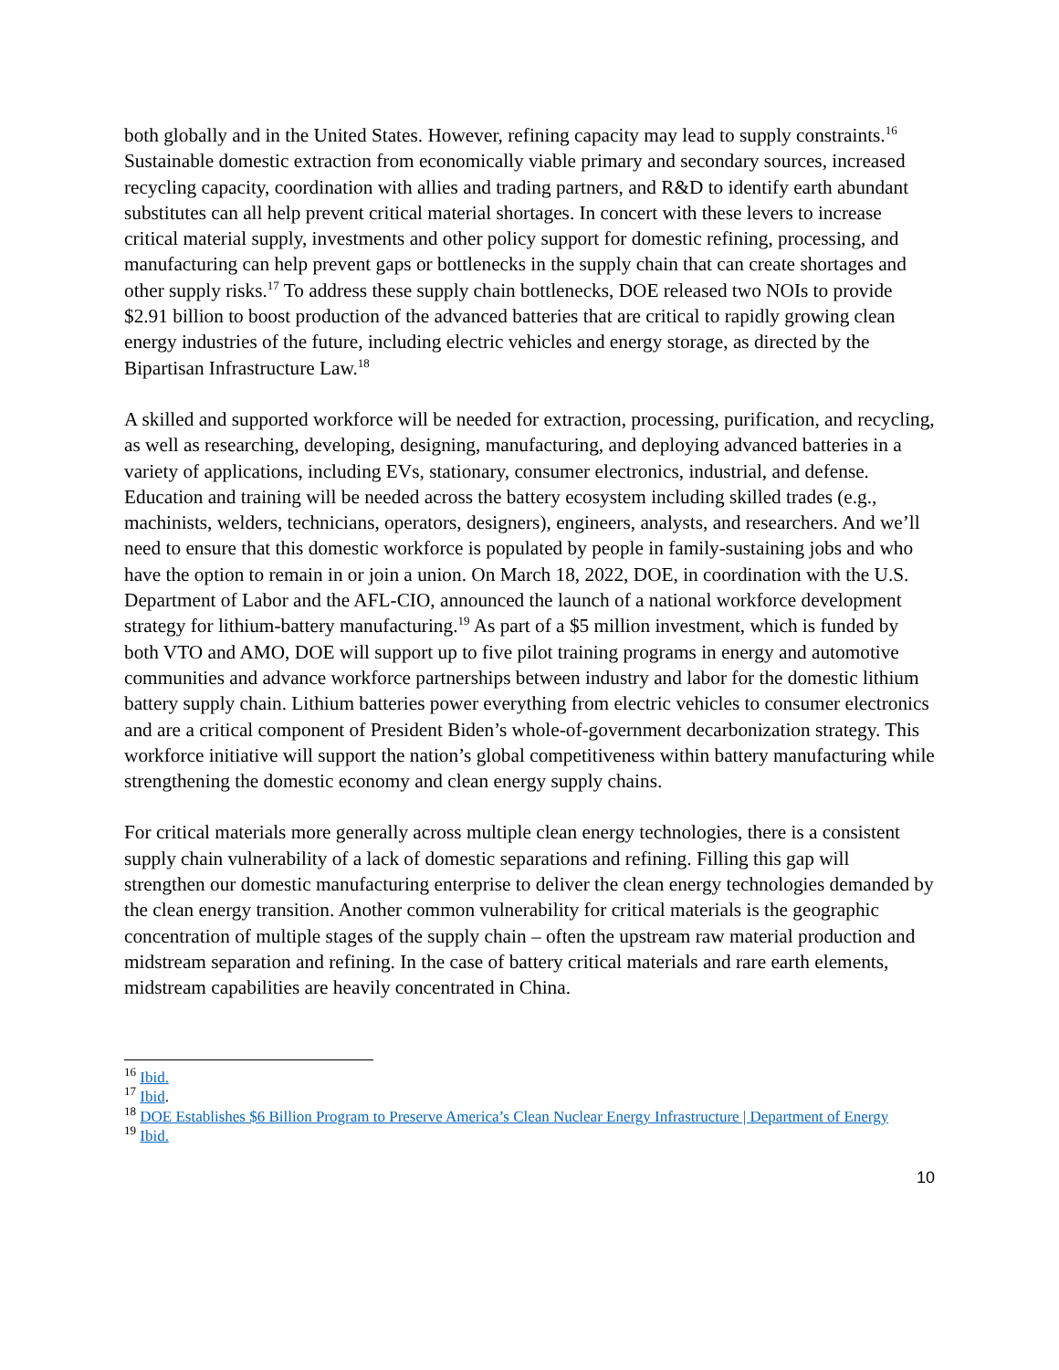both globally and in the United States. However, refining capacity may lead to supply constraints.<sup>16</sup> Sustainable domestic extraction from economically viable primary and secondary sources, increased recycling capacity, coordination with allies and trading partners, and R&D to identify earth abundant substitutes can all help prevent critical material shortages. In concert with these levers to increase critical material supply, investments and other policy support for domestic refining, processing, and manufacturing can help prevent gaps or bottlenecks in the supply chain that can create shortages and other supply risks.<sup>17</sup> To address these supply chain bottlenecks, DOE released two NOIs to provide $2.91 billion to boost production of the advanced batteries that are critical to rapidly growing clean energy industries of the future, including electric vehicles and energy storage, as directed by the Bipartisan Infrastructure Law.<sup>18</sup>
A skilled and supported workforce will be needed for extraction, processing, purification, and recycling, as well as researching, developing, designing, manufacturing, and deploying advanced batteries in a variety of applications, including EVs, stationary, consumer electronics, industrial, and defense. Education and training will be needed across the battery ecosystem including skilled trades (e.g., machinists, welders, technicians, operators, designers), engineers, analysts, and researchers. And we’ll need to ensure that this domestic workforce is populated by people in family-sustaining jobs and who have the option to remain in or join a union. On March 18, 2022, DOE, in coordination with the U.S. Department of Labor and the AFL-CIO, announced the launch of a national workforce development strategy for lithium-battery manufacturing.<sup>19</sup> As part of a $5 million investment, which is funded by both VTO and AMO, DOE will support up to five pilot training programs in energy and automotive communities and advance workforce partnerships between industry and labor for the domestic lithium battery supply chain. Lithium batteries power everything from electric vehicles to consumer electronics and are a critical component of President Biden’s whole-of-government decarbonization strategy. This workforce initiative will support the nation’s global competitiveness within battery manufacturing while strengthening the domestic economy and clean energy supply chains.
For critical materials more generally across multiple clean energy technologies, there is a consistent supply chain vulnerability of a lack of domestic separations and refining. Filling this gap will strengthen our domestic manufacturing enterprise to deliver the clean energy technologies demanded by the clean energy transition. Another common vulnerability for critical materials is the geographic concentration of multiple stages of the supply chain – often the upstream raw material production and midstream separation and refining. In the case of battery critical materials and rare earth elements, midstream capabilities are heavily concentrated in China.
<sup>16</sup> Ibid.
<sup>17</sup> Ibid.
<sup>18</sup> DOE Establishes $6 Billion Program to Preserve America’s Clean Nuclear Energy Infrastructure | Department of Energy
<sup>19</sup> Ibid.
10